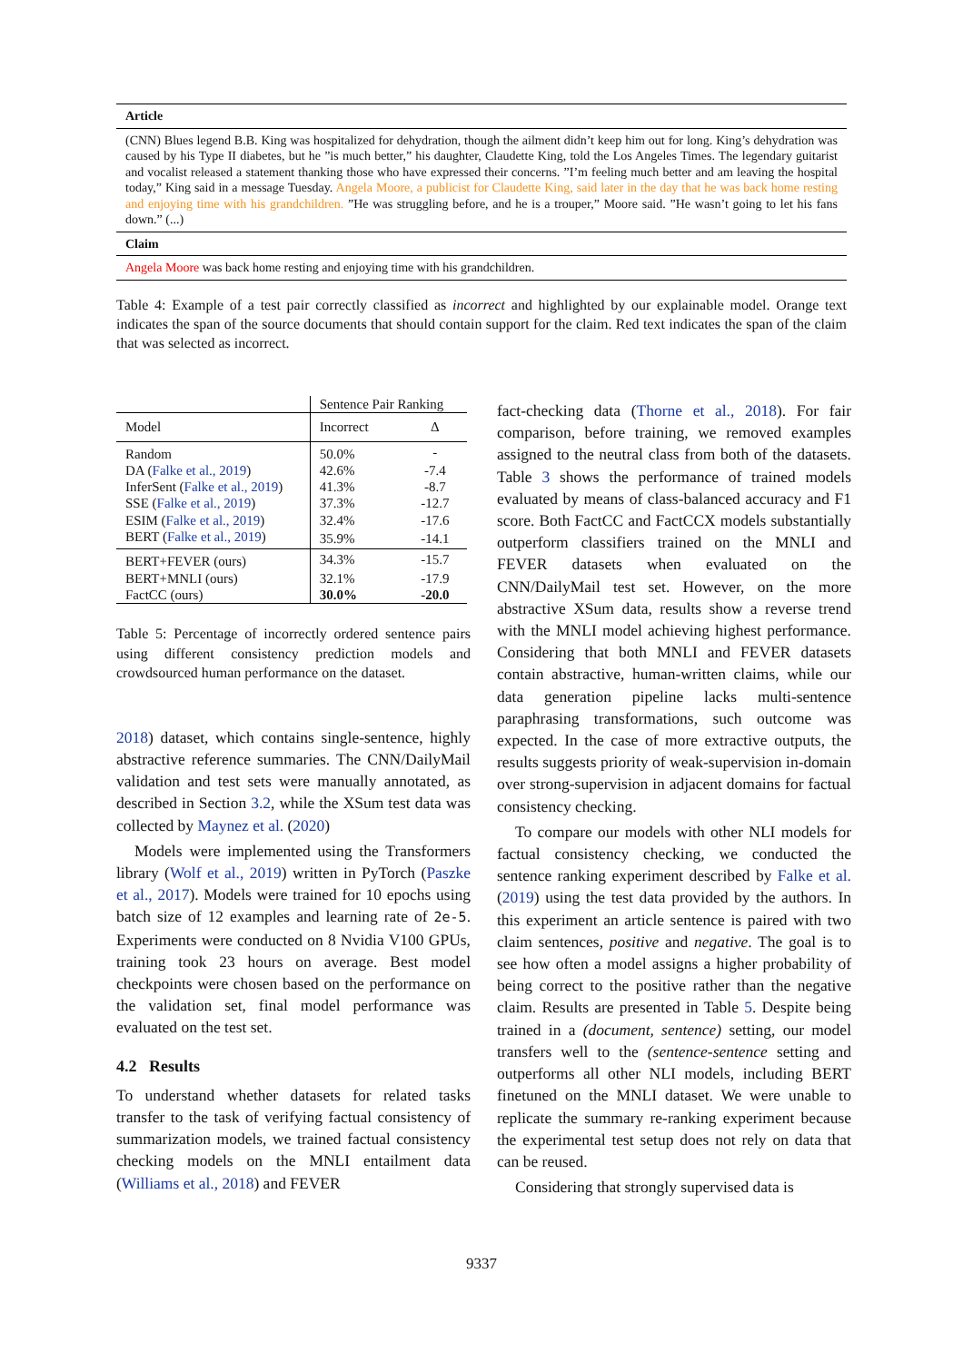| Article |
| (CNN) Blues legend B.B. King was hospitalized for dehydration, though the ailment didn’t keep him out for long. King’s dehydration was caused by his Type II diabetes, but he ”is much better,” his daughter, Claudette King, told the Los Angeles Times. The legendary guitarist and vocalist released a statement thanking those who have expressed their concerns. ”I’m feeling much better and am leaving the hospital today,” King said in a message Tuesday. Angela Moore, a publicist for Claudette King, said later in the day that he was back home resting and enjoying time with his grandchildren. ”He was struggling before, and he is a trouper,” Moore said. ”He wasn’t going to let his fans down.” (...) |
| Claim |
| Angela Moore was back home resting and enjoying time with his grandchildren. |
Table 4: Example of a test pair correctly classified as incorrect and highlighted by our explainable model. Orange text indicates the span of the source documents that should contain support for the claim. Red text indicates the span of the claim that was selected as incorrect.
| | Sentence Pair Ranking | |
| Model | Incorrect | Δ |
| Random | 50.0% | - |
| DA ( Falke et al., 2019 ) | 42.6% | -7.4 |
| InferSent ( Falke et al., 2019 ) | 41.3% | -8.7 |
| SSE ( Falke et al., 2019 ) | 37.3% | -12.7 |
| ESIM ( Falke et al., 2019 ) | 32.4% | -17.6 |
| BERT ( Falke et al., 2019 ) | 35.9% | -14.1 |
| BERT+FEVER (ours) | 34.3% | -15.7 |
| BERT+MNLI (ours) | 32.1% | -17.9 |
| FactCC (ours) | 30.0% | -20.0 |
Table 5: Percentage of incorrectly ordered sentence pairs using different consistency prediction models and crowdsourced human performance on the dataset.
2018) dataset, which contains single-sentence, highly abstractive reference summaries. The CNN/DailyMail validation and test sets were manually annotated, as described in Section 3.2, while the XSum test data was collected by Maynez et al. (2020)
Models were implemented using the Transformers library (Wolf et al., 2019) written in PyTorch (Paszke et al., 2017). Models were trained for 10 epochs using batch size of 12 examples and learning rate of 2e-5. Experiments were conducted on 8 Nvidia V100 GPUs, training took 23 hours on average. Best model checkpoints were chosen based on the performance on the validation set, final model performance was evaluated on the test set.
4.2 Results
To understand whether datasets for related tasks transfer to the task of verifying factual consistency of summarization models, we trained factual consistency checking models on the MNLI entailment data (Williams et al., 2018) and FEVER
fact-checking data (Thorne et al., 2018). For fair comparison, before training, we removed examples assigned to the neutral class from both of the datasets. Table 3 shows the performance of trained models evaluated by means of class-balanced accuracy and F1 score. Both FactCC and FactCCX models substantially outperform classifiers trained on the MNLI and FEVER datasets when evaluated on the CNN/DailyMail test set. However, on the more abstractive XSum data, results show a reverse trend with the MNLI model achieving highest performance. Considering that both MNLI and FEVER datasets contain abstractive, human-written claims, while our data generation pipeline lacks multi-sentence paraphrasing transformations, such outcome was expected. In the case of more extractive outputs, the results suggests priority of weak-supervision in-domain over strong-supervision in adjacent domains for factual consistency checking.
To compare our models with other NLI models for factual consistency checking, we conducted the sentence ranking experiment described by Falke et al. (2019) using the test data provided by the authors. In this experiment an article sentence is paired with two claim sentences, positive and negative. The goal is to see how often a model assigns a higher probability of being correct to the positive rather than the negative claim. Results are presented in Table 5. Despite being trained in a (document, sentence) setting, our model transfers well to the (sentence-sentence setting and outperforms all other NLI models, including BERT finetuned on the MNLI dataset. We were unable to replicate the summary re-ranking experiment because the experimental test setup does not rely on data that can be reused.
Considering that strongly supervised data is
9337